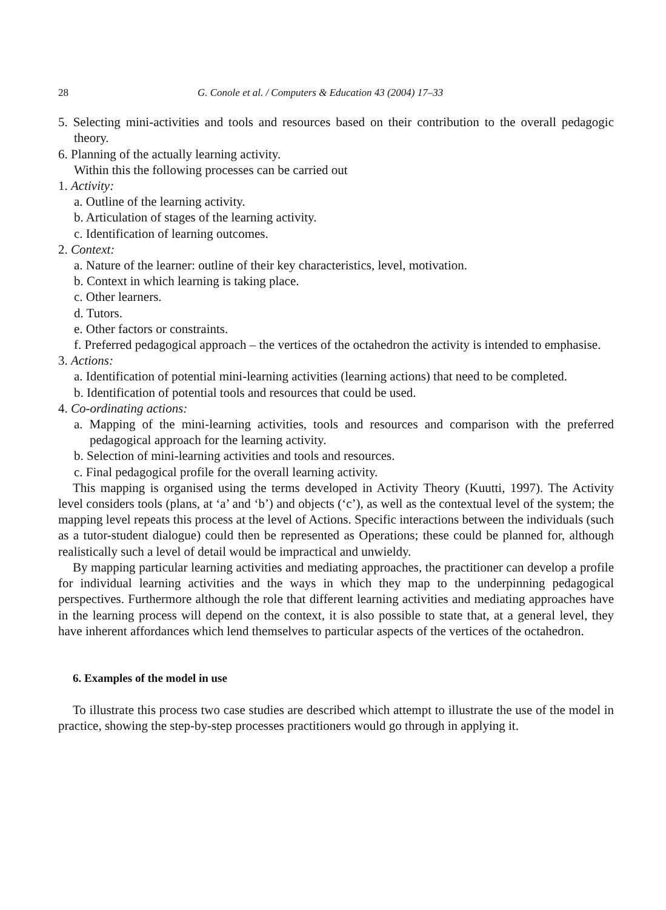28 G. Conole et al. / Computers & Education 43 (2004) 17–33
5. Selecting mini-activities and tools and resources based on their contribution to the overall pedagogic theory.
6. Planning of the actually learning activity.
Within this the following processes can be carried out
1. Activity:
a. Outline of the learning activity.
b. Articulation of stages of the learning activity.
c. Identification of learning outcomes.
2. Context:
a. Nature of the learner: outline of their key characteristics, level, motivation.
b. Context in which learning is taking place.
c. Other learners.
d. Tutors.
e. Other factors or constraints.
f. Preferred pedagogical approach – the vertices of the octahedron the activity is intended to emphasise.
3. Actions:
a. Identification of potential mini-learning activities (learning actions) that need to be completed.
b. Identification of potential tools and resources that could be used.
4. Co-ordinating actions:
a. Mapping of the mini-learning activities, tools and resources and comparison with the preferred pedagogical approach for the learning activity.
b. Selection of mini-learning activities and tools and resources.
c. Final pedagogical profile for the overall learning activity.
This mapping is organised using the terms developed in Activity Theory (Kuutti, 1997). The Activity level considers tools (plans, at ‘a’ and ‘b’) and objects (‘c’), as well as the contextual level of the system; the mapping level repeats this process at the level of Actions. Specific interactions between the individuals (such as a tutor-student dialogue) could then be represented as Operations; these could be planned for, although realistically such a level of detail would be impractical and unwieldy.
By mapping particular learning activities and mediating approaches, the practitioner can develop a profile for individual learning activities and the ways in which they map to the underpinning pedagogical perspectives. Furthermore although the role that different learning activities and mediating approaches have in the learning process will depend on the context, it is also possible to state that, at a general level, they have inherent affordances which lend themselves to particular aspects of the vertices of the octahedron.
6. Examples of the model in use
To illustrate this process two case studies are described which attempt to illustrate the use of the model in practice, showing the step-by-step processes practitioners would go through in applying it.